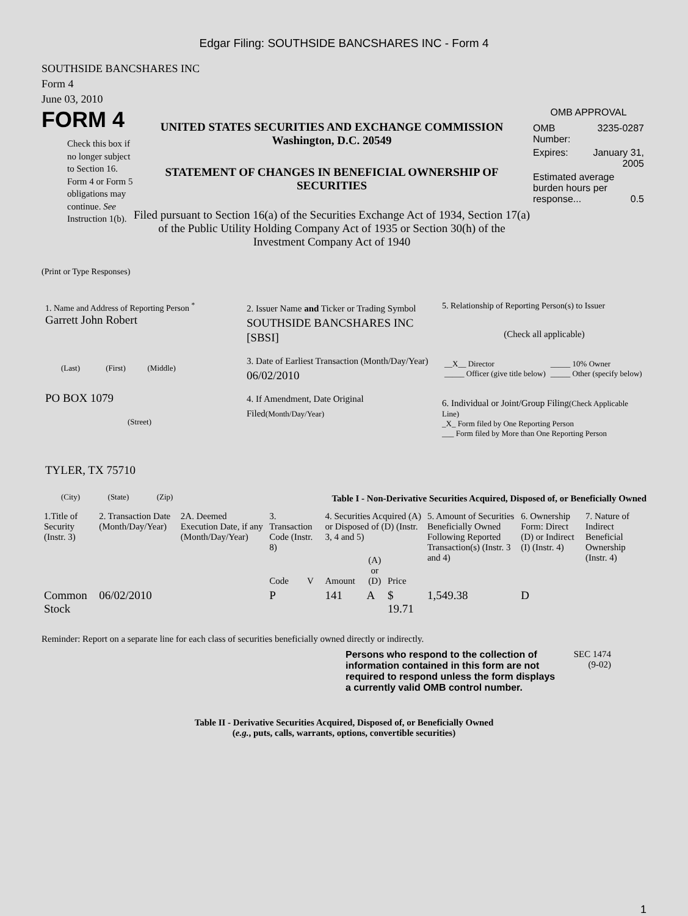Edgar Filing: SOUTHSIDE BANCSHARES INC - Form 4
SOUTHSIDE BANCSHARES INC
Form 4
June 03, 2010
FORM 4
Check this box if no longer subject to Section 16. Form 4 or Form 5 obligations may continue. See Instruction 1(b).
UNITED STATES SECURITIES AND EXCHANGE COMMISSION
Washington, D.C. 20549
STATEMENT OF CHANGES IN BENEFICIAL OWNERSHIP OF SECURITIES
Filed pursuant to Section 16(a) of the Securities Exchange Act of 1934, Section 17(a) of the Public Utility Holding Company Act of 1935 or Section 30(h) of the Investment Company Act of 1940
OMB APPROVAL
| OMB Number: | 3235-0287 |
| Expires: | January 31, 2005 |
| Estimated average burden hours per response... 0.5 | |
(Print or Type Responses)
1. Name and Address of Reporting Person <sup>*</sup>
Garrett John Robert
(Last) (First) (Middle)
PO BOX 1079
(Street)
TYLER, TX 75710
(City) (State) (Zip)
2. Issuer Name and Ticker or Trading Symbol
SOUTHSIDE BANCSHARES INC [SBSI]
3. Date of Earliest Transaction (Month/Day/Year)
06/02/2010
4. If Amendment, Date Original Filed(Month/Day/Year)
5. Relationship of Reporting Person(s) to Issuer
(Check all applicable)
| __X__ Director _____ Officer (give title below) | _____ 10% Owner _____ Other (specify below) |
6. Individual or Joint/Group Filing(Check Applicable Line)
_X_ Form filed by One Reporting Person
___ Form filed by More than One Reporting Person
Table I - Non-Derivative Securities Acquired, Disposed of, or Beneficially Owned
| 1.Title of Security (Instr. 3) | 2. Transaction Date (Month/Day/Year) | 2A. Deemed Execution Date, if any (Month/Day/Year) | 3. Transaction Code (Instr. 8) | | 4. Securities Acquired (A) or Disposed of (D) (Instr. 3, 4 and 5) | | | 5. Amount of Securities Beneficially Owned Following Reported Transaction(s) (Instr. 3 and 4) | 6. Ownership Form: Direct (D) or Indirect (I) (Instr. 4) | 7. Nature of Indirect Beneficial Ownership (Instr. 4) |
| --- | --- | --- | --- | --- | --- | --- | --- | --- | --- | --- |
| | | | Code | V | Amount | (A) or (D) | Price | | | |
| Common Stock | 06/02/2010 | | P | | 141 | A | $ 19.71 | 1,549.38 | D | |
Reminder: Report on a separate line for each class of securities beneficially owned directly or indirectly.
Persons who respond to the collection of information contained in this form are not required to respond unless the form displays a currently valid OMB control number.
SEC 1474
(9-02)
Table II - Derivative Securities Acquired, Disposed of, or Beneficially Owned
(e.g., puts, calls, warrants, options, convertible securities)
1